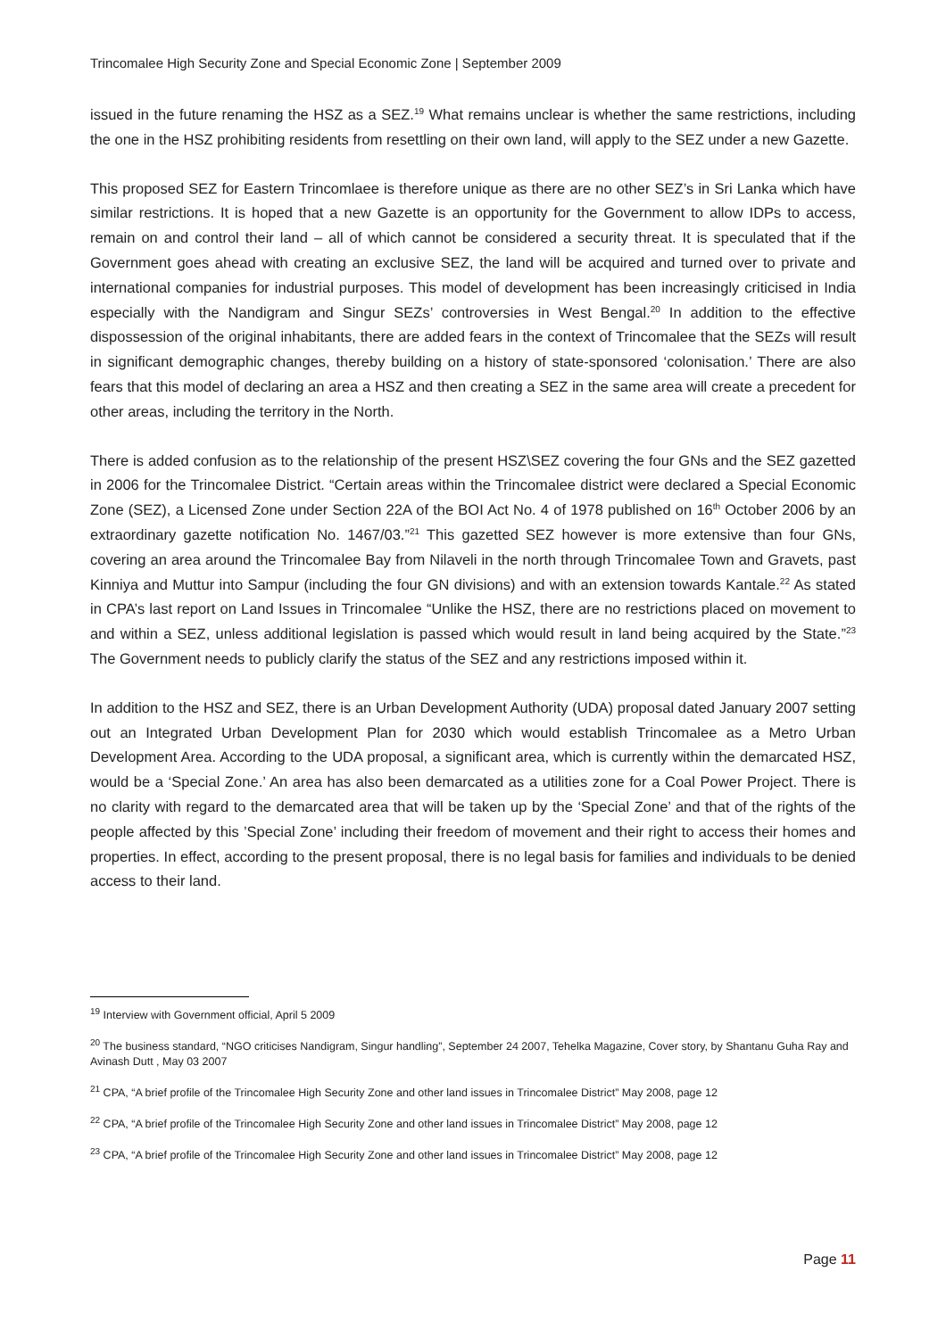Trincomalee High Security Zone and Special Economic Zone | September 2009
issued in the future renaming the HSZ as a SEZ.<sup>19</sup> What remains unclear is whether the same restrictions, including the one in the HSZ prohibiting residents from resettling on their own land, will apply to the SEZ under a new Gazette.
This proposed SEZ for Eastern Trincomlaee is therefore unique as there are no other SEZ’s in Sri Lanka which have similar restrictions. It is hoped that a new Gazette is an opportunity for the Government to allow IDPs to access, remain on and control their land – all of which cannot be considered a security threat. It is speculated that if the Government goes ahead with creating an exclusive SEZ, the land will be acquired and turned over to private and international companies for industrial purposes. This model of development has been increasingly criticised in India especially with the Nandigram and Singur SEZs’ controversies in West Bengal.<sup>20</sup> In addition to the effective dispossession of the original inhabitants, there are added fears in the context of Trincomalee that the SEZs will result in significant demographic changes, thereby building on a history of state-sponsored ‘colonisation.’ There are also fears that this model of declaring an area a HSZ and then creating a SEZ in the same area will create a precedent for other areas, including the territory in the North.
There is added confusion as to the relationship of the present HSZ\SEZ covering the four GNs and the SEZ gazetted in 2006 for the Trincomalee District. “Certain areas within the Trincomalee district were declared a Special Economic Zone (SEZ), a Licensed Zone under Section 22A of the BOI Act No. 4 of 1978 published on 16<sup>th</sup> October 2006 by an extraordinary gazette notification No. 1467/03.”<sup>21</sup> This gazetted SEZ however is more extensive than four GNs, covering an area around the Trincomalee Bay from Nilaveli in the north through Trincomalee Town and Gravets, past Kinniya and Muttur into Sampur (including the four GN divisions) and with an extension towards Kantale.<sup>22</sup> As stated in CPA’s last report on Land Issues in Trincomalee “Unlike the HSZ, there are no restrictions placed on movement to and within a SEZ, unless additional legislation is passed which would result in land being acquired by the State.”<sup>23</sup> The Government needs to publicly clarify the status of the SEZ and any restrictions imposed within it.
In addition to the HSZ and SEZ, there is an Urban Development Authority (UDA) proposal dated January 2007 setting out an Integrated Urban Development Plan for 2030 which would establish Trincomalee as a Metro Urban Development Area. According to the UDA proposal, a significant area, which is currently within the demarcated HSZ, would be a ‘Special Zone.’ An area has also been demarcated as a utilities zone for a Coal Power Project. There is no clarity with regard to the demarcated area that will be taken up by the ‘Special Zone’ and that of the rights of the people affected by this ’Special Zone’ including their freedom of movement and their right to access their homes and properties. In effect, according to the present proposal, there is no legal basis for families and individuals to be denied access to their land.
<sup>19</sup> Interview with Government official, April 5 2009
<sup>20</sup> The business standard, “NGO criticises Nandigram, Singur handling”, September 24 2007, Tehelka Magazine, Cover story, by Shantanu Guha Ray and Avinash Dutt , May 03 2007
<sup>21</sup> CPA, “A brief profile of the Trincomalee High Security Zone and other land issues in Trincomalee District” May 2008, page 12
<sup>22</sup> CPA, “A brief profile of the Trincomalee High Security Zone and other land issues in Trincomalee District” May 2008, page 12
<sup>23</sup> CPA, “A brief profile of the Trincomalee High Security Zone and other land issues in Trincomalee District” May 2008, page 12
Page 11